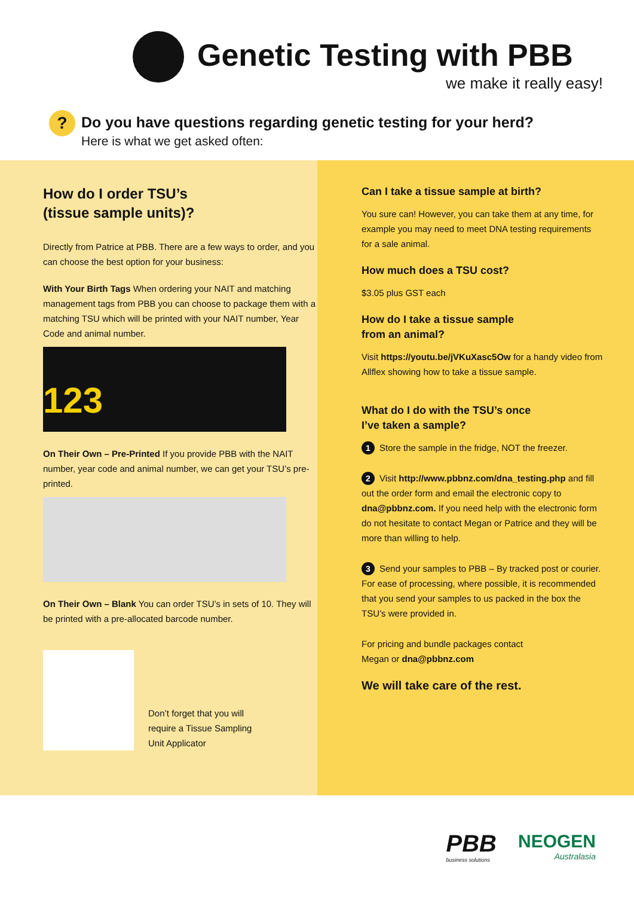Genetic Testing with PBB
we make it really easy!
?
Do you have questions regarding genetic testing for your herd?
Here is what we get asked often:
How do I order TSU’s
(tissue sample units)?
Directly from Patrice at PBB. There are a few ways to order, and you can choose the best option for your business:
With Your Birth Tags When ordering your NAIT and matching management tags from PBB you can choose to package them with a matching TSU which will be printed with your NAIT number, Year Code and animal number.
123
On Their Own – Pre-Printed If you provide PBB with the NAIT number, year code and animal number, we can get your TSU’s pre-printed.
On Their Own – Blank You can order TSU’s in sets of 10. They will be printed with a pre-allocated barcode number.
Don’t forget that you will
require a Tissue Sampling
Unit Applicator
Can I take a tissue sample at birth?
You sure can! However, you can take them at any time, for example you may need to meet DNA testing requirements for a sale animal.
How much does a TSU cost?
$3.05 plus GST each
How do I take a tissue sample
from an animal?
Visit https://youtu.be/jVKuXasc5Ow for a handy video from Allflex showing how to take a tissue sample.
What do I do with the TSU’s once
I’ve taken a sample?
1 Store the sample in the fridge, NOT the freezer.
2 Visit http://www.pbbnz.com/dna_testing.php and fill out the order form and email the electronic copy to dna@pbbnz.com. If you need help with the electronic form do not hesitate to contact Megan or Patrice and they will be more than willing to help.
3 Send your samples to PBB – By tracked post or courier. For ease of processing, where possible, it is recommended that you send your samples to us packed in the box the TSU’s were provided in.
For pricing and bundle packages contact
Megan or dna@pbbnz.com
We will take care of the rest.
PBB
business solutions
NEOGEN
Australasia